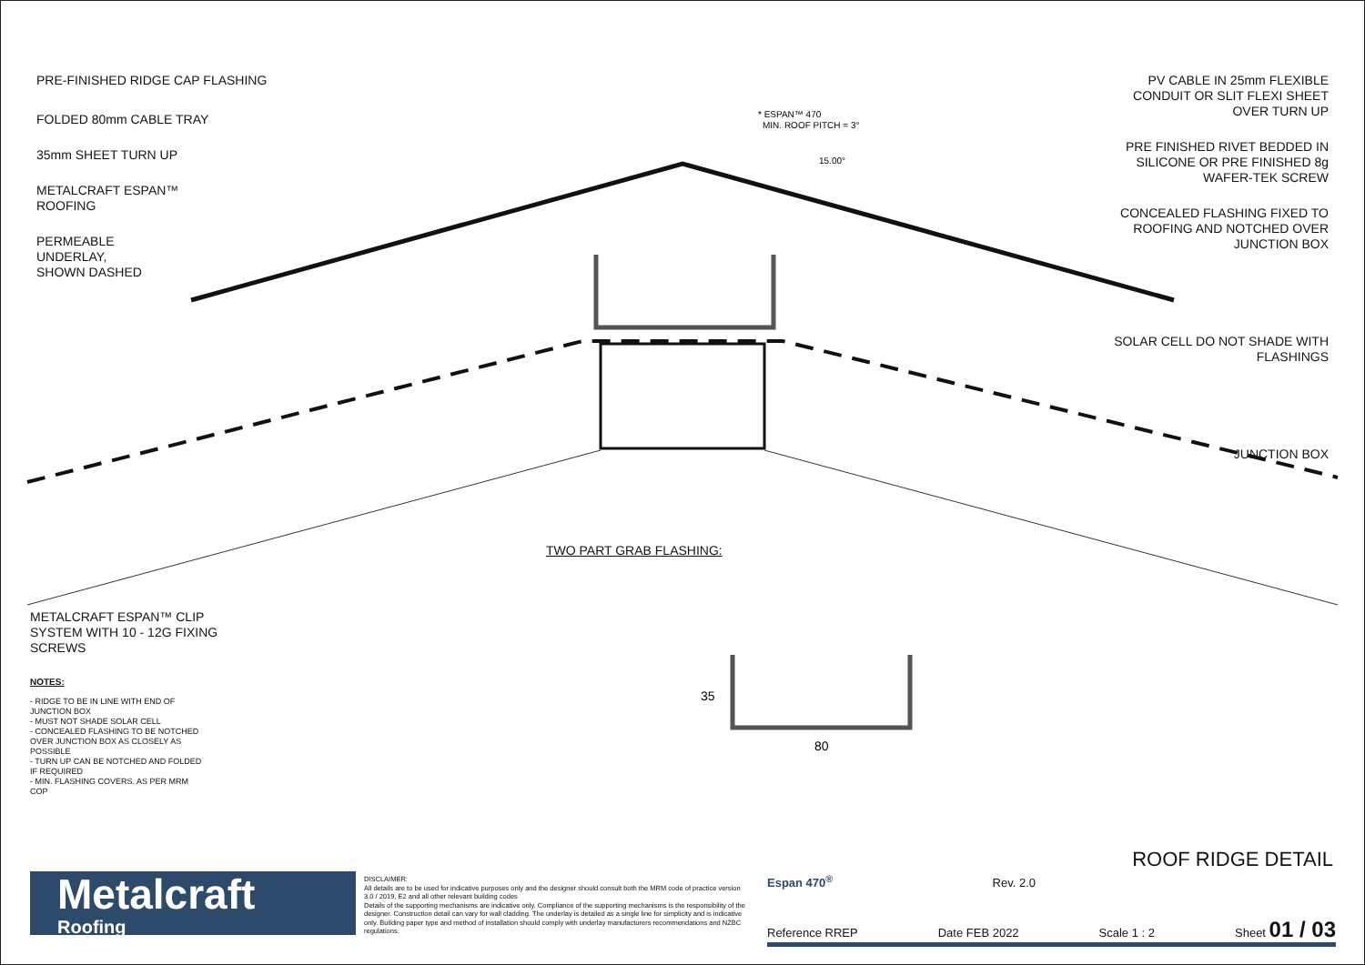* ESPAN™ 470
MIN. ROOF PITCH = 3°
15.00°
35
80
PRE-FINISHED RIDGE CAP FLASHING
FOLDED 80mm CABLE TRAY
35mm SHEET TURN UP
METALCRAFT ESPAN™
ROOFING
PERMEABLE
UNDERLAY,
SHOWN DASHED
PV CABLE IN 25mm FLEXIBLE CONDUIT OR SLIT FLEXI SHEET OVER TURN UP
PRE FINISHED RIVET BEDDED IN SILICONE OR PRE FINISHED 8g WAFER-TEK SCREW
CONCEALED FLASHING FIXED TO ROOFING AND NOTCHED OVER JUNCTION BOX
SOLAR CELL DO NOT SHADE WITH FLASHINGS
JUNCTION BOX
TWO PART GRAB FLASHING:
METALCRAFT ESPAN™ CLIP
SYSTEM WITH 10 - 12G FIXING
SCREWS
NOTES:
- RIDGE TO BE IN LINE WITH END OF JUNCTION BOX
- MUST NOT SHADE SOLAR CELL
- CONCEALED FLASHING TO BE NOTCHED OVER JUNCTION BOX AS CLOSELY AS POSSIBLE
- TURN UP CAN BE NOTCHED AND FOLDED IF REQUIRED
- MIN. FLASHING COVERS. AS PER MRM COP
ROOF RIDGE DETAIL
Metalcraft
Roofing
DISCLAIMER:
All details are to be used for indicative purposes only and the designer should consult both the MRM code of practice version 3.0 / 2019, E2 and all other relevant building codes
Details of the supporting mechanisms are indicative only. Compliance of the supporting mechanisms is the responsibility of the designer. Construction detail can vary for wall cladding. The underlay is detailed as a single line for simplicity and is indicative only. Building paper type and method of installation should comply with underlay manufacturers recommendations and NZBC regulations.
Espan 470<sup>®</sup> Rev. 2.0
Reference RREP Date FEB 2022 Scale 1 : 2 Sheet 01 / 03